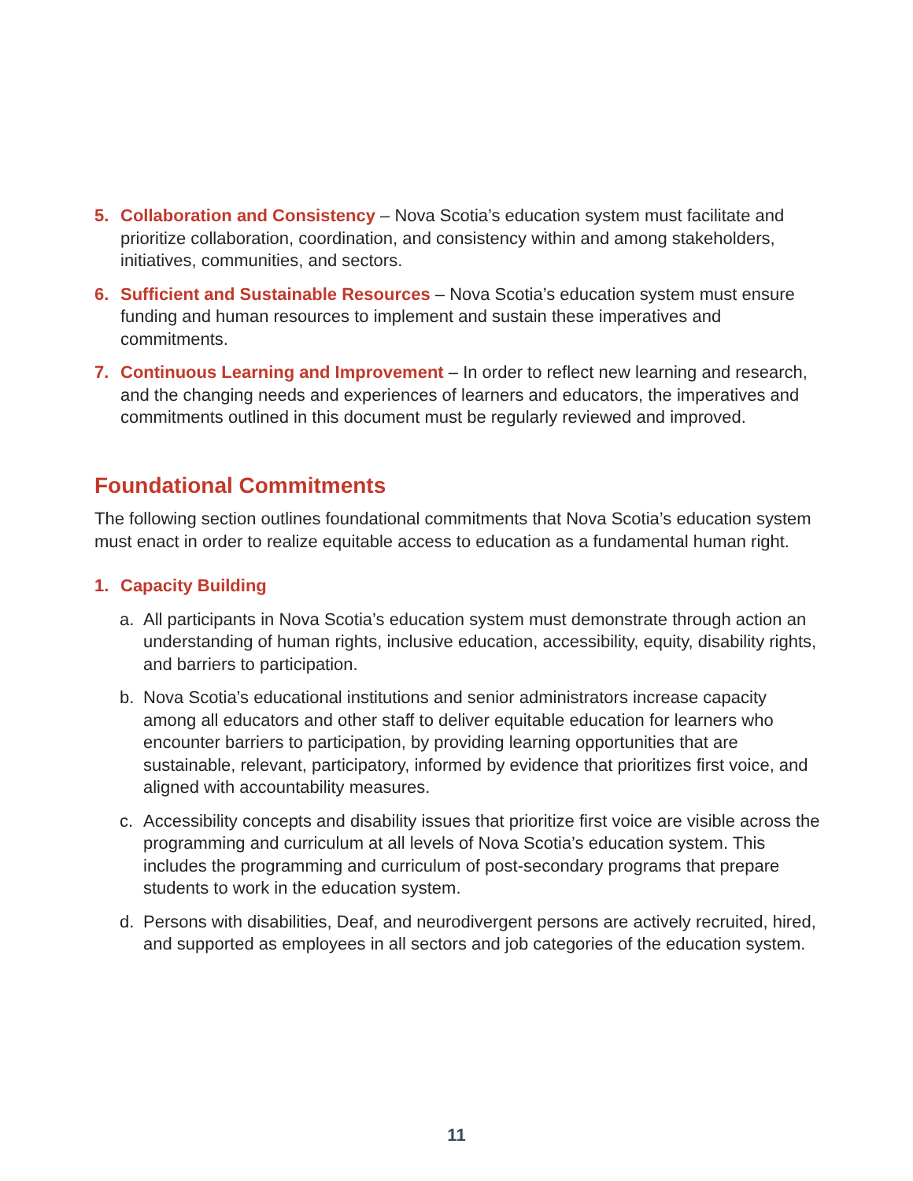5. Collaboration and Consistency – Nova Scotia’s education system must facilitate and prioritize collaboration, coordination, and consistency within and among stakeholders, initiatives, communities, and sectors.
6. Sufficient and Sustainable Resources – Nova Scotia’s education system must ensure funding and human resources to implement and sustain these imperatives and commitments.
7. Continuous Learning and Improvement – In order to reflect new learning and research, and the changing needs and experiences of learners and educators, the imperatives and commitments outlined in this document must be regularly reviewed and improved.
Foundational Commitments
The following section outlines foundational commitments that Nova Scotia’s education system must enact in order to realize equitable access to education as a fundamental human right.
1. Capacity Building
a. All participants in Nova Scotia’s education system must demonstrate through action an understanding of human rights, inclusive education, accessibility, equity, disability rights, and barriers to participation.
b. Nova Scotia’s educational institutions and senior administrators increase capacity among all educators and other staff to deliver equitable education for learners who encounter barriers to participation, by providing learning opportunities that are sustainable, relevant, participatory, informed by evidence that prioritizes first voice, and aligned with accountability measures.
c. Accessibility concepts and disability issues that prioritize first voice are visible across the programming and curriculum at all levels of Nova Scotia’s education system. This includes the programming and curriculum of post-secondary programs that prepare students to work in the education system.
d. Persons with disabilities, Deaf, and neurodivergent persons are actively recruited, hired, and supported as employees in all sectors and job categories of the education system.
11